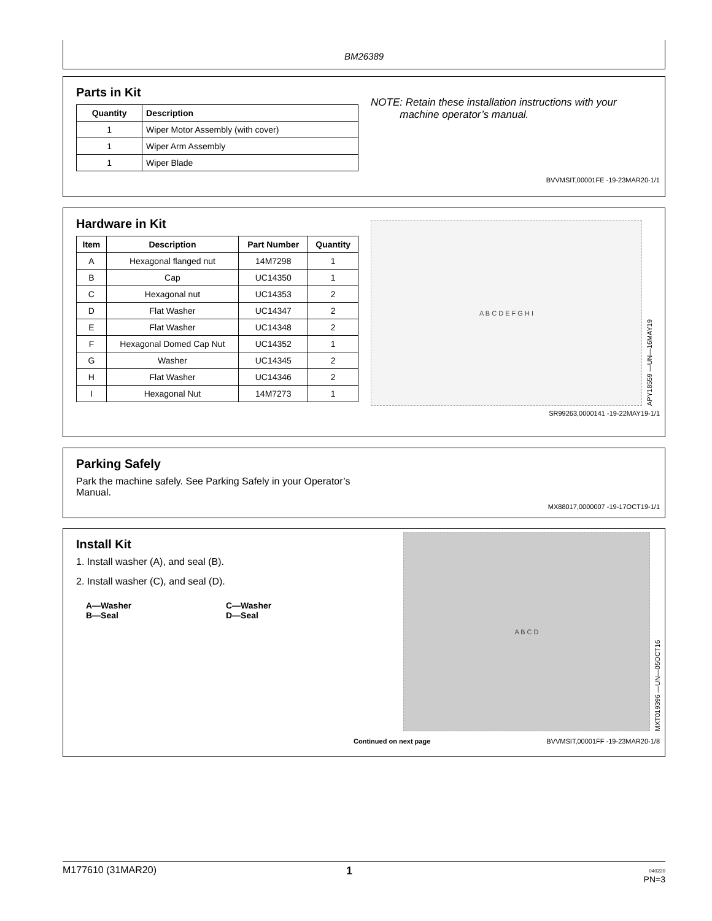BM26389
Parts in Kit
| Quantity | Description |
| --- | --- |
| 1 | Wiper Motor Assembly (with cover) |
| 1 | Wiper Arm Assembly |
| 1 | Wiper Blade |
NOTE: Retain these installation instructions with your
machine operator’s manual.
BVVMSIT,00001FE -19-23MAR20-1/1
Hardware in Kit
| Item | Description | Part Number | Quantity |
| --- | --- | --- | --- |
| A | Hexagonal flanged nut | 14M7298 | 1 |
| B | Cap | UC14350 | 1 |
| C | Hexagonal nut | UC14353 | 2 |
| D | Flat Washer | UC14347 | 2 |
| E | Flat Washer | UC14348 | 2 |
| F | Hexagonal Domed Cap Nut | UC14352 | 1 |
| G | Washer | UC14345 | 2 |
| H | Flat Washer | UC14346 | 2 |
| I | Hexagonal Nut | 14M7273 | 1 |
A B C D E F G H I
APY18559 —UN—16MAY19
SR99263,0000141 -19-22MAY19-1/1
Parking Safely
Park the machine safely. See Parking Safely in your Operator’s Manual.
MX88017,0000007 -19-17OCT19-1/1
Install Kit
1. Install washer (A), and seal (B).
2. Install washer (C), and seal (D).
A—Washer
B—Seal
C—Washer
D—Seal
A B C D
MXT019396 —UN—05OCT16
Continued on next page BVVMSIT,00001FF -19-23MAR20-1/8
M177610 (31MAR20) 1 040220
PN=3